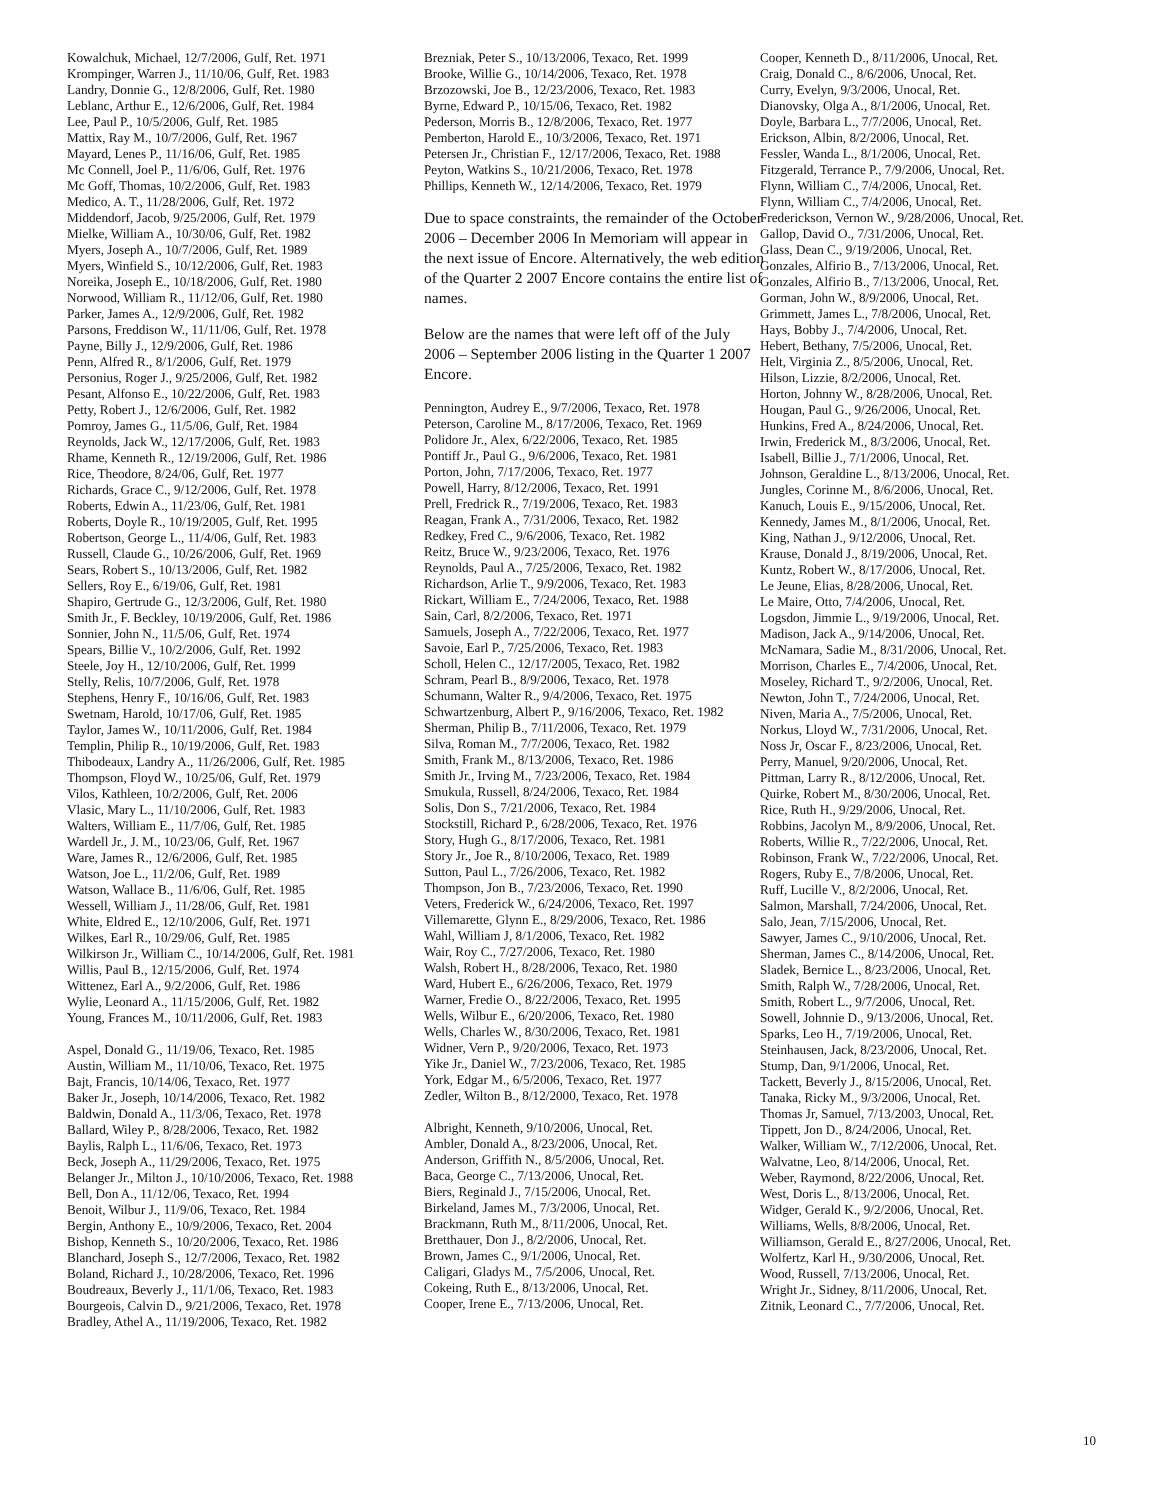Kowalchuk, Michael, 12/7/2006, Gulf, Ret. 1971
Krompinger, Warren J., 11/10/06, Gulf, Ret. 1983
Landry, Donnie G., 12/8/2006, Gulf, Ret. 1980
Leblanc, Arthur E., 12/6/2006, Gulf, Ret. 1984
Lee, Paul P., 10/5/2006, Gulf, Ret. 1985
Mattix, Ray M., 10/7/2006, Gulf, Ret. 1967
Mayard, Lenes P., 11/16/06, Gulf, Ret. 1985
Mc Connell, Joel P., 11/6/06, Gulf, Ret. 1976
Mc Goff, Thomas, 10/2/2006, Gulf, Ret. 1983
Medico, A. T., 11/28/2006, Gulf, Ret. 1972
Middendorf, Jacob, 9/25/2006, Gulf, Ret. 1979
Mielke, William A., 10/30/06, Gulf, Ret. 1982
Myers, Joseph A., 10/7/2006, Gulf, Ret. 1989
Myers, Winfield S., 10/12/2006, Gulf, Ret. 1983
Noreika, Joseph E., 10/18/2006, Gulf, Ret. 1980
Norwood, William R., 11/12/06, Gulf, Ret. 1980
Parker, James A., 12/9/2006, Gulf, Ret. 1982
Parsons, Freddison W., 11/11/06, Gulf, Ret. 1978
Payne, Billy J., 12/9/2006, Gulf, Ret. 1986
Penn, Alfred R., 8/1/2006, Gulf, Ret. 1979
Personius, Roger J., 9/25/2006, Gulf, Ret. 1982
Pesant, Alfonso E., 10/22/2006, Gulf, Ret. 1983
Petty, Robert J., 12/6/2006, Gulf, Ret. 1982
Pomroy, James G., 11/5/06, Gulf, Ret. 1984
Reynolds, Jack W., 12/17/2006, Gulf, Ret. 1983
Rhame, Kenneth R., 12/19/2006, Gulf, Ret. 1986
Rice, Theodore, 8/24/06, Gulf, Ret. 1977
Richards, Grace C., 9/12/2006, Gulf, Ret. 1978
Roberts, Edwin A., 11/23/06, Gulf, Ret. 1981
Roberts, Doyle R., 10/19/2005, Gulf, Ret. 1995
Robertson, George L., 11/4/06, Gulf, Ret. 1983
Russell, Claude G., 10/26/2006, Gulf, Ret. 1969
Sears, Robert S., 10/13/2006, Gulf, Ret. 1982
Sellers, Roy E., 6/19/06, Gulf, Ret. 1981
Shapiro, Gertrude G., 12/3/2006, Gulf, Ret. 1980
Smith Jr., F. Beckley, 10/19/2006, Gulf, Ret. 1986
Sonnier, John N., 11/5/06, Gulf, Ret. 1974
Spears, Billie V., 10/2/2006, Gulf, Ret. 1992
Steele, Joy H., 12/10/2006, Gulf, Ret. 1999
Stelly, Relis, 10/7/2006, Gulf, Ret. 1978
Stephens, Henry F., 10/16/06, Gulf, Ret. 1983
Swetnam, Harold, 10/17/06, Gulf, Ret. 1985
Taylor, James W., 10/11/2006, Gulf, Ret. 1984
Templin, Philip R., 10/19/2006, Gulf, Ret. 1983
Thibodeaux, Landry A., 11/26/2006, Gulf, Ret. 1985
Thompson, Floyd W., 10/25/06, Gulf, Ret. 1979
Vilos, Kathleen, 10/2/2006, Gulf, Ret. 2006
Vlasic, Mary L., 11/10/2006, Gulf, Ret. 1983
Walters, William E., 11/7/06, Gulf, Ret. 1985
Wardell Jr., J. M., 10/23/06, Gulf, Ret. 1967
Ware, James R., 12/6/2006, Gulf, Ret. 1985
Watson, Joe L., 11/2/06, Gulf, Ret. 1989
Watson, Wallace B., 11/6/06, Gulf, Ret. 1985
Wessell, William J., 11/28/06, Gulf, Ret. 1981
White, Eldred E., 12/10/2006, Gulf, Ret. 1971
Wilkes, Earl R., 10/29/06, Gulf, Ret. 1985
Wilkirson Jr., William C., 10/14/2006, Gulf, Ret. 1981
Willis, Paul B., 12/15/2006, Gulf, Ret. 1974
Wittenez, Earl A., 9/2/2006, Gulf, Ret. 1986
Wylie, Leonard A., 11/15/2006, Gulf, Ret. 1982
Young, Frances M., 10/11/2006, Gulf, Ret. 1983
Aspel, Donald G., 11/19/06, Texaco, Ret. 1985
Austin, William M., 11/10/06, Texaco, Ret. 1975
Bajt, Francis, 10/14/06, Texaco, Ret. 1977
Baker Jr., Joseph, 10/14/2006, Texaco, Ret. 1982
Baldwin, Donald A., 11/3/06, Texaco, Ret. 1978
Ballard, Wiley P., 8/28/2006, Texaco, Ret. 1982
Baylis, Ralph L., 11/6/06, Texaco, Ret. 1973
Beck, Joseph A., 11/29/2006, Texaco, Ret. 1975
Belanger Jr., Milton J., 10/10/2006, Texaco, Ret. 1988
Bell, Don A., 11/12/06, Texaco, Ret. 1994
Benoit, Wilbur J., 11/9/06, Texaco, Ret. 1984
Bergin, Anthony E., 10/9/2006, Texaco, Ret. 2004
Bishop, Kenneth S., 10/20/2006, Texaco, Ret. 1986
Blanchard, Joseph S., 12/7/2006, Texaco, Ret. 1982
Boland, Richard J., 10/28/2006, Texaco, Ret. 1996
Boudreaux, Beverly J., 11/1/06, Texaco, Ret. 1983
Bourgeois, Calvin D., 9/21/2006, Texaco, Ret. 1978
Bradley, Athel A., 11/19/2006, Texaco, Ret. 1982
Brezniak, Peter S., 10/13/2006, Texaco, Ret. 1999
Brooke, Willie G., 10/14/2006, Texaco, Ret. 1978
Brzozowski, Joe B., 12/23/2006, Texaco, Ret. 1983
Byrne, Edward P., 10/15/06, Texaco, Ret. 1982
Pederson, Morris B., 12/8/2006, Texaco, Ret. 1977
Pemberton, Harold E., 10/3/2006, Texaco, Ret. 1971
Petersen Jr., Christian F., 12/17/2006, Texaco, Ret. 1988
Peyton, Watkins S., 10/21/2006, Texaco, Ret. 1978
Phillips, Kenneth W., 12/14/2006, Texaco, Ret. 1979
Due to space constraints, the remainder of the October 2006 – December 2006 In Memoriam will appear in the next issue of Encore. Alternatively, the web edition of the Quarter 2 2007 Encore contains the entire list of names.
Below are the names that were left off of the July 2006 – September 2006 listing in the Quarter 1 2007 Encore.
Pennington, Audrey E., 9/7/2006, Texaco, Ret. 1978
Peterson, Caroline M., 8/17/2006, Texaco, Ret. 1969
Polidore Jr., Alex, 6/22/2006, Texaco, Ret. 1985
Pontiff Jr., Paul G., 9/6/2006, Texaco, Ret. 1981
Porton, John, 7/17/2006, Texaco, Ret. 1977
Powell, Harry, 8/12/2006, Texaco, Ret. 1991
Prell, Fredrick R., 7/19/2006, Texaco, Ret. 1983
Reagan, Frank A., 7/31/2006, Texaco, Ret. 1982
Redkey, Fred C., 9/6/2006, Texaco, Ret. 1982
Reitz, Bruce W., 9/23/2006, Texaco, Ret. 1976
Reynolds, Paul A., 7/25/2006, Texaco, Ret. 1982
Richardson, Arlie T., 9/9/2006, Texaco, Ret. 1983
Rickart, William E., 7/24/2006, Texaco, Ret. 1988
Sain, Carl, 8/2/2006, Texaco, Ret. 1971
Samuels, Joseph A., 7/22/2006, Texaco, Ret. 1977
Savoie, Earl P., 7/25/2006, Texaco, Ret. 1983
Scholl, Helen C., 12/17/2005, Texaco, Ret. 1982
Schram, Pearl B., 8/9/2006, Texaco, Ret. 1978
Schumann, Walter R., 9/4/2006, Texaco, Ret. 1975
Schwartzenburg, Albert P., 9/16/2006, Texaco, Ret. 1982
Sherman, Philip B., 7/11/2006, Texaco, Ret. 1979
Silva, Roman M., 7/7/2006, Texaco, Ret. 1982
Smith, Frank M., 8/13/2006, Texaco, Ret. 1986
Smith Jr., Irving M., 7/23/2006, Texaco, Ret. 1984
Smukula, Russell, 8/24/2006, Texaco, Ret. 1984
Solis, Don S., 7/21/2006, Texaco, Ret. 1984
Stockstill, Richard P., 6/28/2006, Texaco, Ret. 1976
Story, Hugh G., 8/17/2006, Texaco, Ret. 1981
Story Jr., Joe R., 8/10/2006, Texaco, Ret. 1989
Sutton, Paul L., 7/26/2006, Texaco, Ret. 1982
Thompson, Jon B., 7/23/2006, Texaco, Ret. 1990
Veters, Frederick W., 6/24/2006, Texaco, Ret. 1997
Villemarette, Glynn E., 8/29/2006, Texaco, Ret. 1986
Wahl, William J, 8/1/2006, Texaco, Ret. 1982
Wair, Roy C., 7/27/2006, Texaco, Ret. 1980
Walsh, Robert H., 8/28/2006, Texaco, Ret. 1980
Ward, Hubert E., 6/26/2006, Texaco, Ret. 1979
Warner, Fredie O., 8/22/2006, Texaco, Ret. 1995
Wells, Wilbur E., 6/20/2006, Texaco, Ret. 1980
Wells, Charles W., 8/30/2006, Texaco, Ret. 1981
Widner, Vern P., 9/20/2006, Texaco, Ret. 1973
Yike Jr., Daniel W., 7/23/2006, Texaco, Ret. 1985
York, Edgar M., 6/5/2006, Texaco, Ret. 1977
Zedler, Wilton B., 8/12/2000, Texaco, Ret. 1978
Albright, Kenneth, 9/10/2006, Unocal, Ret.
Ambler, Donald A., 8/23/2006, Unocal, Ret.
Anderson, Griffith N., 8/5/2006, Unocal, Ret.
Baca, George C., 7/13/2006, Unocal, Ret.
Biers, Reginald J., 7/15/2006, Unocal, Ret.
Birkeland, James M., 7/3/2006, Unocal, Ret.
Brackmann, Ruth M., 8/11/2006, Unocal, Ret.
Bretthauer, Don J., 8/2/2006, Unocal, Ret.
Brown, James C., 9/1/2006, Unocal, Ret.
Caligari, Gladys M., 7/5/2006, Unocal, Ret.
Cokeing, Ruth E., 8/13/2006, Unocal, Ret.
Cooper, Irene E., 7/13/2006, Unocal, Ret.
Cooper, Kenneth D., 8/11/2006, Unocal, Ret.
Craig, Donald C., 8/6/2006, Unocal, Ret.
Curry, Evelyn, 9/3/2006, Unocal, Ret.
Dianovsky, Olga A., 8/1/2006, Unocal, Ret.
Doyle, Barbara L., 7/7/2006, Unocal, Ret.
Erickson, Albin, 8/2/2006, Unocal, Ret.
Fessler, Wanda L., 8/1/2006, Unocal, Ret.
Fitzgerald, Terrance P., 7/9/2006, Unocal, Ret.
Flynn, William C., 7/4/2006, Unocal, Ret.
Flynn, William C., 7/4/2006, Unocal, Ret.
Frederickson, Vernon W., 9/28/2006, Unocal, Ret.
Gallop, David O., 7/31/2006, Unocal, Ret.
Glass, Dean C., 9/19/2006, Unocal, Ret.
Gonzales, Alfirio B., 7/13/2006, Unocal, Ret.
Gonzales, Alfirio B., 7/13/2006, Unocal, Ret.
Gorman, John W., 8/9/2006, Unocal, Ret.
Grimmett, James L., 7/8/2006, Unocal, Ret.
Hays, Bobby J., 7/4/2006, Unocal, Ret.
Hebert, Bethany, 7/5/2006, Unocal, Ret.
Helt, Virginia Z., 8/5/2006, Unocal, Ret.
Hilson, Lizzie, 8/2/2006, Unocal, Ret.
Horton, Johnny W., 8/28/2006, Unocal, Ret.
Hougan, Paul G., 9/26/2006, Unocal, Ret.
Hunkins, Fred A., 8/24/2006, Unocal, Ret.
Irwin, Frederick M., 8/3/2006, Unocal, Ret.
Isabell, Billie J., 7/1/2006, Unocal, Ret.
Johnson, Geraldine L., 8/13/2006, Unocal, Ret.
Jungles, Corinne M., 8/6/2006, Unocal, Ret.
Kanuch, Louis E., 9/15/2006, Unocal, Ret.
Kennedy, James M., 8/1/2006, Unocal, Ret.
King, Nathan J., 9/12/2006, Unocal, Ret.
Krause, Donald J., 8/19/2006, Unocal, Ret.
Kuntz, Robert W., 8/17/2006, Unocal, Ret.
Le Jeune, Elias, 8/28/2006, Unocal, Ret.
Le Maire, Otto, 7/4/2006, Unocal, Ret.
Logsdon, Jimmie L., 9/19/2006, Unocal, Ret.
Madison, Jack A., 9/14/2006, Unocal, Ret.
McNamara, Sadie M., 8/31/2006, Unocal, Ret.
Morrison, Charles E., 7/4/2006, Unocal, Ret.
Moseley, Richard T., 9/2/2006, Unocal, Ret.
Newton, John T., 7/24/2006, Unocal, Ret.
Niven, Maria A., 7/5/2006, Unocal, Ret.
Norkus, Lloyd W., 7/31/2006, Unocal, Ret.
Noss Jr, Oscar F., 8/23/2006, Unocal, Ret.
Perry, Manuel, 9/20/2006, Unocal, Ret.
Pittman, Larry R., 8/12/2006, Unocal, Ret.
Quirke, Robert M., 8/30/2006, Unocal, Ret.
Rice, Ruth H., 9/29/2006, Unocal, Ret.
Robbins, Jacolyn M., 8/9/2006, Unocal, Ret.
Roberts, Willie R., 7/22/2006, Unocal, Ret.
Robinson, Frank W., 7/22/2006, Unocal, Ret.
Rogers, Ruby E., 7/8/2006, Unocal, Ret.
Ruff, Lucille V., 8/2/2006, Unocal, Ret.
Salmon, Marshall, 7/24/2006, Unocal, Ret.
Salo, Jean, 7/15/2006, Unocal, Ret.
Sawyer, James C., 9/10/2006, Unocal, Ret.
Sherman, James C., 8/14/2006, Unocal, Ret.
Sladek, Bernice L., 8/23/2006, Unocal, Ret.
Smith, Ralph W., 7/28/2006, Unocal, Ret.
Smith, Robert L., 9/7/2006, Unocal, Ret.
Sowell, Johnnie D., 9/13/2006, Unocal, Ret.
Sparks, Leo H., 7/19/2006, Unocal, Ret.
Steinhausen, Jack, 8/23/2006, Unocal, Ret.
Stump, Dan, 9/1/2006, Unocal, Ret.
Tackett, Beverly J., 8/15/2006, Unocal, Ret.
Tanaka, Ricky M., 9/3/2006, Unocal, Ret.
Thomas Jr, Samuel, 7/13/2003, Unocal, Ret.
Tippett, Jon D., 8/24/2006, Unocal, Ret.
Walker, William W., 7/12/2006, Unocal, Ret.
Walvatne, Leo, 8/14/2006, Unocal, Ret.
Weber, Raymond, 8/22/2006, Unocal, Ret.
West, Doris L., 8/13/2006, Unocal, Ret.
Widger, Gerald K., 9/2/2006, Unocal, Ret.
Williams, Wells, 8/8/2006, Unocal, Ret.
Williamson, Gerald E., 8/27/2006, Unocal, Ret.
Wolfertz, Karl H., 9/30/2006, Unocal, Ret.
Wood, Russell, 7/13/2006, Unocal, Ret.
Wright Jr., Sidney, 8/11/2006, Unocal, Ret.
Zitnik, Leonard C., 7/7/2006, Unocal, Ret.
10